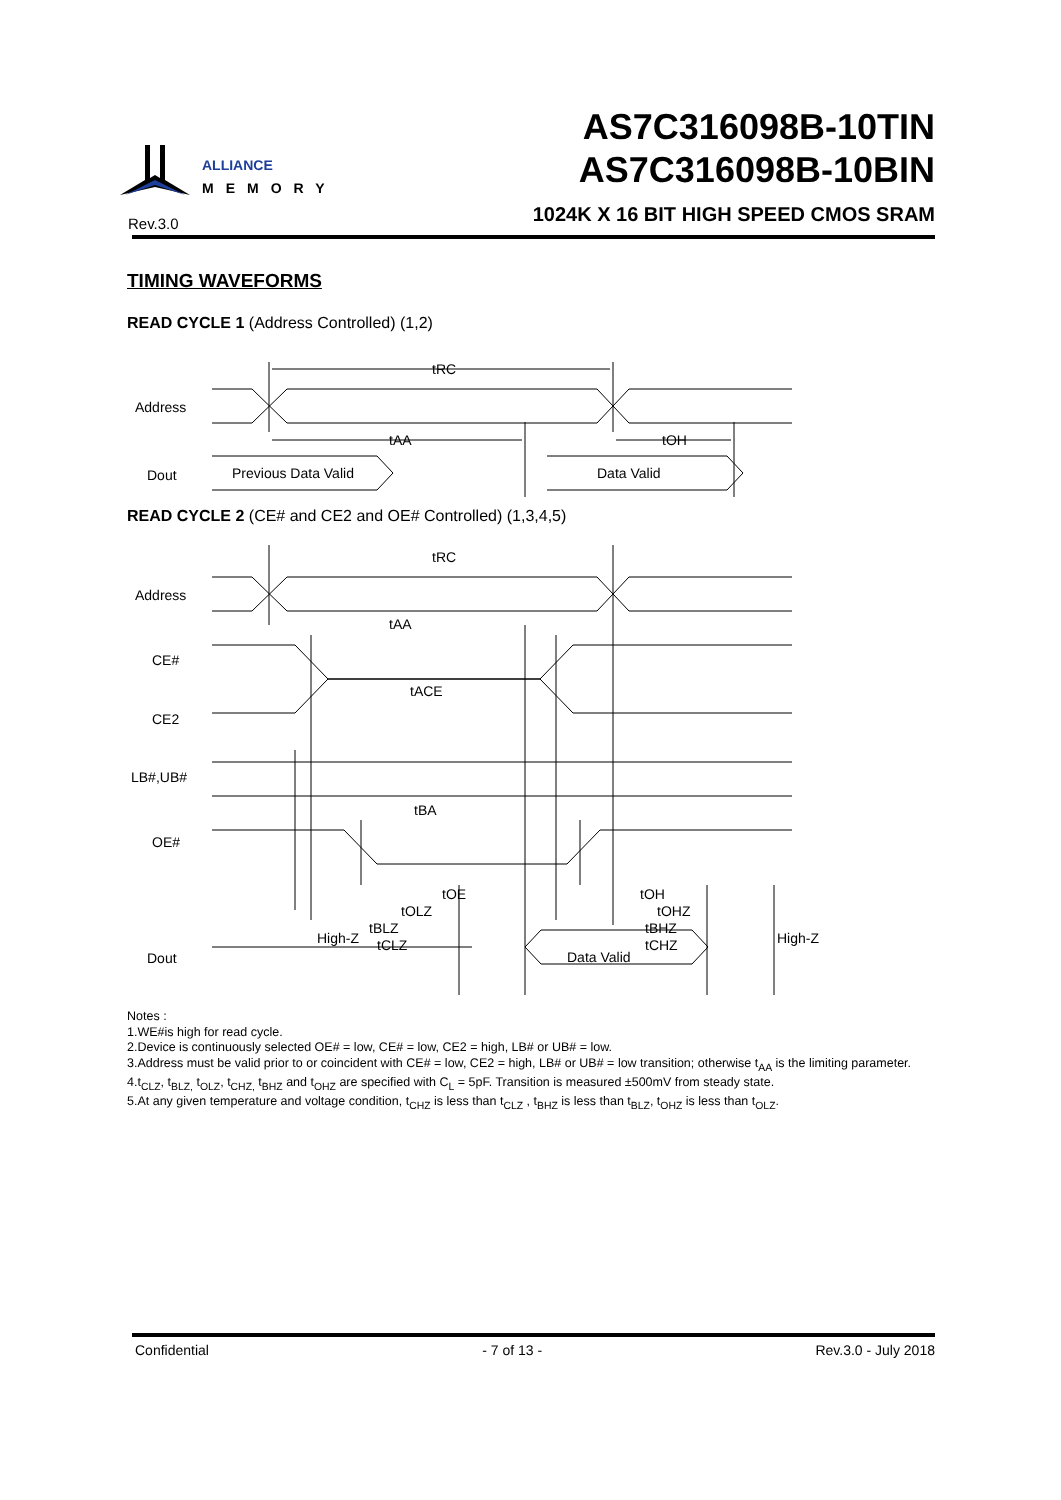ALLIANCE
MEMORY
Rev.3.0
AS7C316098B-10TIN
AS7C316098B-10BIN
1024K X 16 BIT HIGH SPEED CMOS SRAM
TIMING WAVEFORMS
READ CYCLE 1 (Address Controlled) (1,2)
Address
Dout
tRC
tAA
tOH
Previous Data Valid
Data Valid
READ CYCLE 2 (CE# and CE2 and OE# Controlled) (1,3,4,5)
Address
CE#
CE2
LB#,UB#
OE#
Dout
tRC
tAA
tACE
tBA
tOE
tOLZ
tBLZ
tCLZ
tOH
tOHZ
tBHZ
tCHZ
High-Z
Data Valid
High-Z
Notes :
1.WE#is high for read cycle.
2.Device is continuously selected OE# = low, CE# = low, CE2 = high, LB# or UB# = low.
3.Address must be valid prior to or coincident with CE# = low, CE2 = high, LB# or UB# = low transition; otherwise t<sub>AA</sub> is the limiting parameter.
4.t<sub>CLZ</sub>, t<sub>BLZ,</sub> t<sub>OLZ</sub>, t<sub>CHZ,</sub> t<sub>BHZ</sub> and t<sub>OHZ</sub> are specified with C<sub>L</sub> = 5pF. Transition is measured ±500mV from steady state.
5.At any given temperature and voltage condition, t<sub>CHZ</sub> is less than t<sub>CLZ</sub> , t<sub>BHZ</sub> is less than t<sub>BLZ</sub>, t<sub>OHZ</sub> is less than t<sub>OLZ</sub>.
Confidential - 7 of 13 - Rev.3.0 - July 2018